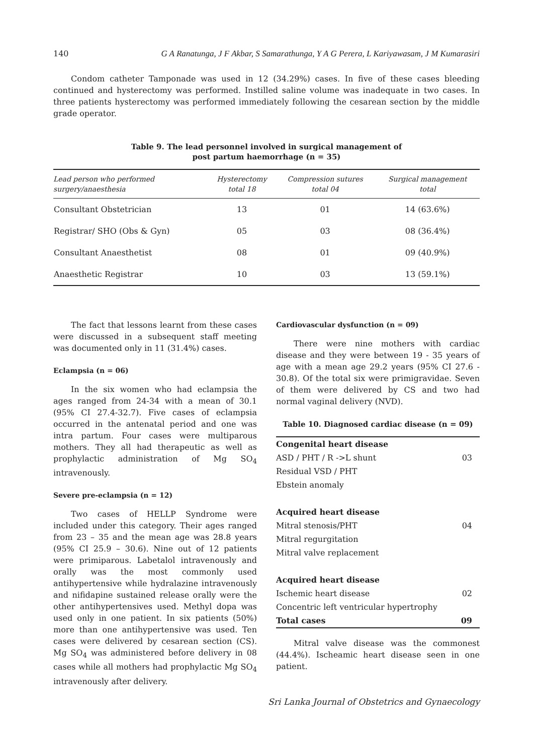140 G A Ranatunga, J F Akbar, S Samarathunga, Y A G Perera, L Kariyawasam, J M Kumarasiri
Condom catheter Tamponade was used in 12 (34.29%) cases. In five of these cases bleeding continued and hysterectomy was performed. Instilled saline volume was inadequate in two cases. In three patients hysterectomy was performed immediately following the cesarean section by the middle grade operator.
Table 9. The lead personnel involved in surgical management of
post partum haemorrhage (n = 35)
| Lead person who performed surgery/anaesthesia | Hysterectomy total 18 | Compression sutures total 04 | Surgical management total |
| --- | --- | --- | --- |
| Consultant Obstetrician | 13 | 01 | 14 (63.6%) |
| Registrar/ SHO (Obs & Gyn) | 05 | 03 | 08 (36.4%) |
| Consultant Anaesthetist | 08 | 01 | 09 (40.9%) |
| Anaesthetic Registrar | 10 | 03 | 13 (59.1%) |
The fact that lessons learnt from these cases were discussed in a subsequent staff meeting was documented only in 11 (31.4%) cases.
Eclampsia (n = 06)
In the six women who had eclampsia the ages ranged from 24-34 with a mean of 30.1 (95% CI 27.4-32.7). Five cases of eclampsia occurred in the antenatal period and one was intra partum. Four cases were multiparous mothers. They all had therapeutic as well as prophylactic administration of Mg SO<sub>4</sub> intravenously.
Severe pre-eclampsia (n = 12)
Two cases of HELLP Syndrome were included under this category. Their ages ranged from 23 – 35 and the mean age was 28.8 years (95% CI 25.9 – 30.6). Nine out of 12 patients were primiparous. Labetalol intravenously and orally was the most commonly used antihypertensive while hydralazine intravenously and nifidapine sustained release orally were the other antihypertensives used. Methyl dopa was used only in one patient. In six patients (50%) more than one antihypertensive was used. Ten cases were delivered by cesarean section (CS). Mg SO<sub>4</sub> was administered before delivery in 08 cases while all mothers had prophylactic Mg SO<sub>4</sub> intravenously after delivery.
Cardiovascular dysfunction (n = 09)
There were nine mothers with cardiac disease and they were between 19 - 35 years of age with a mean age 29.2 years (95% CI 27.6 - 30.8). Of the total six were primigravidae. Seven of them were delivered by CS and two had normal vaginal delivery (NVD).
Table 10. Diagnosed cardiac disease (n = 09)
| Congenital heart disease | |
| ASD / PHT / R ->L shunt | 03 |
| Residual VSD / PHT | |
| Ebstein anomaly | |
| Acquired heart disease | |
| Mitral stenosis/PHT | 04 |
| Mitral regurgitation | |
| Mitral valve replacement | |
| Acquired heart disease | |
| Ischemic heart disease | 02 |
| Concentric left ventricular hypertrophy | |
| Total cases | 09 |
Mitral valve disease was the commonest (44.4%). Ischeamic heart disease seen in one patient.
Sri Lanka Journal of Obstetrics and Gynaecology